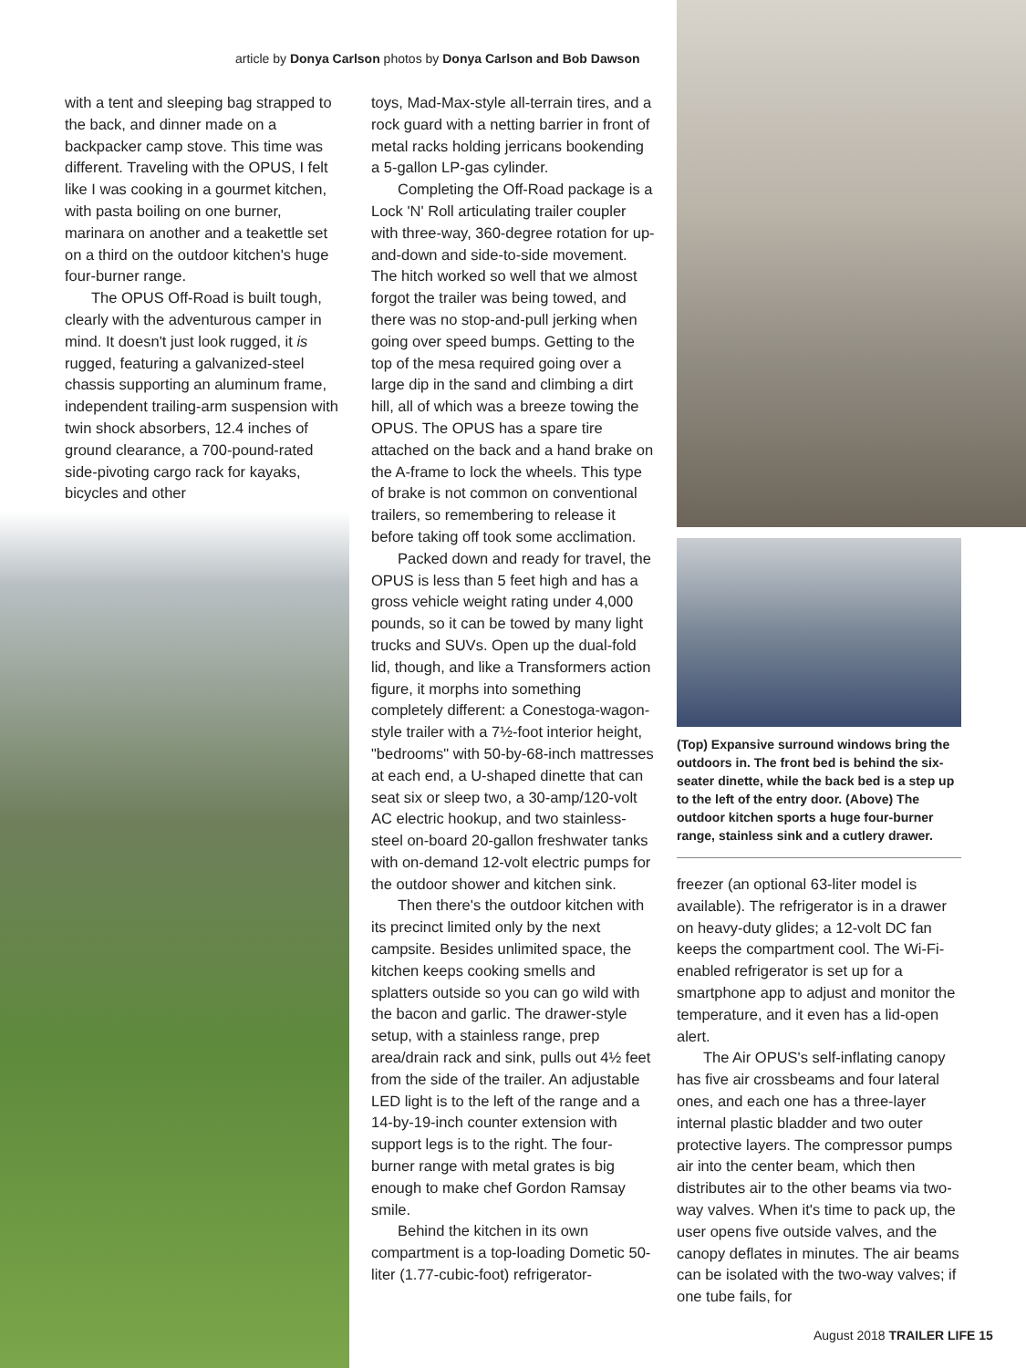article by Donya Carlson photos by Donya Carlson and Bob Dawson
with a tent and sleeping bag strapped to the back, and dinner made on a backpacker camp stove. This time was different. Traveling with the OPUS, I felt like I was cooking in a gourmet kitchen, with pasta boiling on one burner, marinara on another and a teakettle set on a third on the outdoor kitchen's huge four-burner range.
The OPUS Off-Road is built tough, clearly with the adventurous camper in mind. It doesn't just look rugged, it is rugged, featuring a galvanized-steel chassis supporting an aluminum frame, independent trailing-arm suspension with twin shock absorbers, 12.4 inches of ground clearance, a 700-pound-rated side-pivoting cargo rack for kayaks, bicycles and other
toys, Mad-Max-style all-terrain tires, and a rock guard with a netting barrier in front of metal racks holding jerricans bookending a 5-gallon LP-gas cylinder.
Completing the Off-Road package is a Lock 'N' Roll articulating trailer coupler with three-way, 360-degree rotation for up-and-down and side-to-side movement. The hitch worked so well that we almost forgot the trailer was being towed, and there was no stop-and-pull jerking when going over speed bumps. Getting to the top of the mesa required going over a large dip in the sand and climbing a dirt hill, all of which was a breeze towing the OPUS. The OPUS has a spare tire attached on the back and a hand brake on the A-frame to lock the wheels. This type of brake is not common on conventional trailers, so remembering to release it before taking off took some acclimation.
Packed down and ready for travel, the OPUS is less than 5 feet high and has a gross vehicle weight rating under 4,000 pounds, so it can be towed by many light trucks and SUVs. Open up the dual-fold lid, though, and like a Transformers action figure, it morphs into something completely different: a Conestoga-wagon-style trailer with a 7½-foot interior height, "bedrooms" with 50-by-68-inch mattresses at each end, a U-shaped dinette that can seat six or sleep two, a 30-amp/120-volt AC electric hookup, and two stainless-steel on-board 20-gallon freshwater tanks with on-demand 12-volt electric pumps for the outdoor shower and kitchen sink.
Then there's the outdoor kitchen with its precinct limited only by the next campsite. Besides unlimited space, the kitchen keeps cooking smells and splatters outside so you can go wild with the bacon and garlic. The drawer-style setup, with a stainless range, prep area/drain rack and sink, pulls out 4½ feet from the side of the trailer. An adjustable LED light is to the left of the range and a 14-by-19-inch counter extension with support legs is to the right. The four-burner range with metal grates is big enough to make chef Gordon Ramsay smile.
Behind the kitchen in its own compartment is a top-loading Dometic 50-liter (1.77-cubic-foot) refrigerator-
(Top) Expansive surround windows bring the outdoors in. The front bed is behind the six-seater dinette, while the back bed is a step up to the left of the entry door. (Above) The outdoor kitchen sports a huge four-burner range, stainless sink and a cutlery drawer.
freezer (an optional 63-liter model is available). The refrigerator is in a drawer on heavy-duty glides; a 12-volt DC fan keeps the compartment cool. The Wi-Fi-enabled refrigerator is set up for a smartphone app to adjust and monitor the temperature, and it even has a lid-open alert.
The Air OPUS's self-inflating canopy has five air crossbeams and four lateral ones, and each one has a three-layer internal plastic bladder and two outer protective layers. The compressor pumps air into the center beam, which then distributes air to the other beams via two-way valves. When it's time to pack up, the user opens five outside valves, and the canopy deflates in minutes. The air beams can be isolated with the two-way valves; if one tube fails, for
August 2018 TRAILER LIFE 15